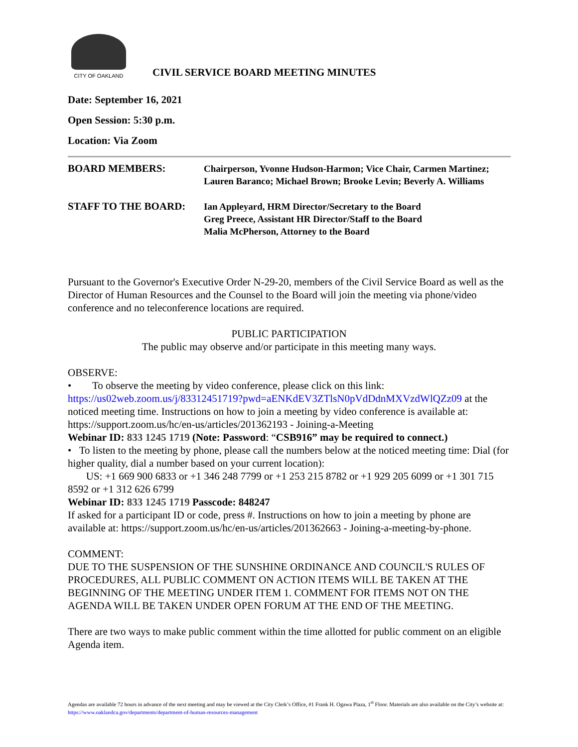CITY OF OAKLAND
CIVIL SERVICE BOARD MEETING MINUTES
Date: September 16, 2021
Open Session: 5:30 p.m.
Location: Via Zoom
BOARD MEMBERS:
Chairperson, Yvonne Hudson-Harmon; Vice Chair, Carmen Martinez;
Lauren Baranco; Michael Brown; Brooke Levin; Beverly A. Williams
STAFF TO THE BOARD:
Ian Appleyard, HRM Director/Secretary to the Board
Greg Preece, Assistant HR Director/Staff to the Board
Malia McPherson, Attorney to the Board
Pursuant to the Governor's Executive Order N-29-20, members of the Civil Service Board as well as the Director of Human Resources and the Counsel to the Board will join the meeting via phone/video conference and no teleconference locations are required.
PUBLIC PARTICIPATION
The public may observe and/or participate in this meeting many ways.
OBSERVE:
• To observe the meeting by video conference, please click on this link: https://us02web.zoom.us/j/83312451719?pwd=aENKdEV3ZTlsN0pVdDdnMXVzdWlQZz09 at the noticed meeting time. Instructions on how to join a meeting by video conference is available at: https://support.zoom.us/hc/en-us/articles/201362193 - Joining-a-Meeting
Webinar ID: 833 1245 1719 (Note: Password: “CSB916” may be required to connect.)
• To listen to the meeting by phone, please call the numbers below at the noticed meeting time: Dial (for higher quality, dial a number based on your current location):
US: +1 669 900 6833 or +1 346 248 7799 or +1 253 215 8782 or +1 929 205 6099 or +1 301 715 8592 or +1 312 626 6799
Webinar ID: 833 1245 1719 Passcode: 848247
If asked for a participant ID or code, press #. Instructions on how to join a meeting by phone are available at: https://support.zoom.us/hc/en-us/articles/201362663 - Joining-a-meeting-by-phone.
COMMENT:
DUE TO THE SUSPENSION OF THE SUNSHINE ORDINANCE AND COUNCIL'S RULES OF PROCEDURES, ALL PUBLIC COMMENT ON ACTION ITEMS WILL BE TAKEN AT THE BEGINNING OF THE MEETING UNDER ITEM 1. COMMENT FOR ITEMS NOT ON THE AGENDA WILL BE TAKEN UNDER OPEN FORUM AT THE END OF THE MEETING.
There are two ways to make public comment within the time allotted for public comment on an eligible Agenda item.
Agendas are available 72 hours in advance of the next meeting and may be viewed at the City Clerk’s Office, #1 Frank H. Ogawa Plaza, 1<sup>st</sup> Floor. Materials are also available on the City’s website at: https://www.oaklandca.gov/departments/department-of-human-resources-management